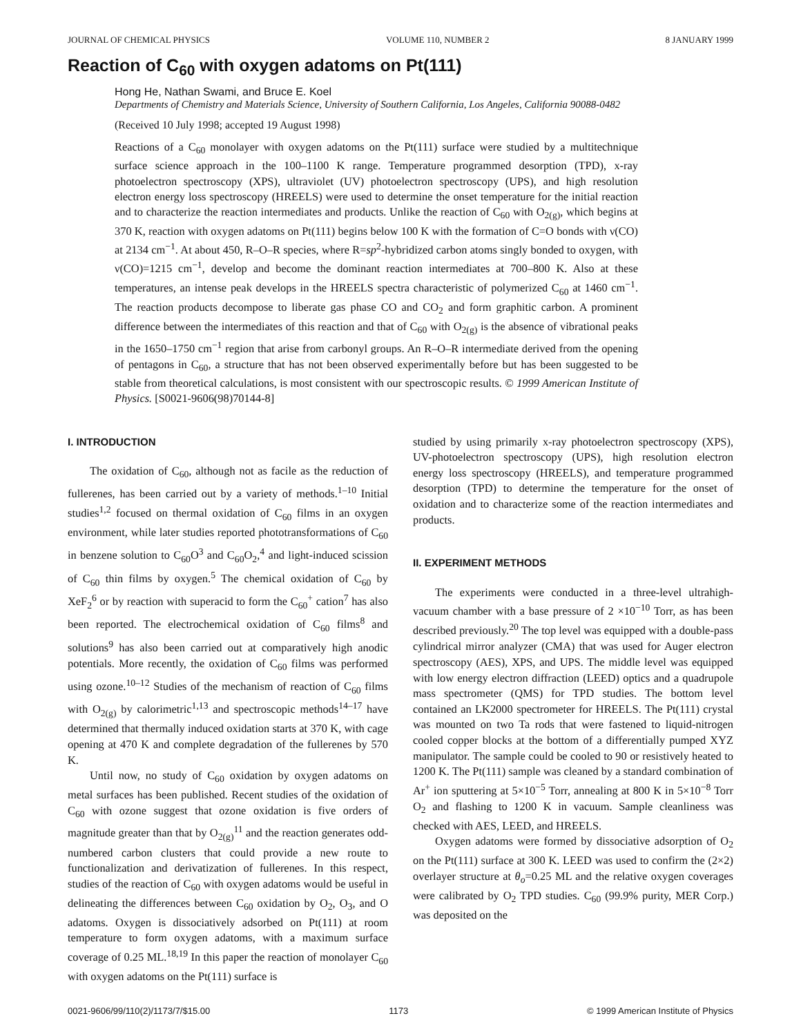JOURNAL OF CHEMICAL PHYSICS VOLUME 110, NUMBER 2 8 JANUARY 1999
Reaction of C<sub>60</sub> with oxygen adatoms on Pt(111)
Hong He, Nathan Swami, and Bruce E. Koel
Departments of Chemistry and Materials Science, University of Southern California, Los Angeles, California 90088-0482
(Received 10 July 1998; accepted 19 August 1998)
Reactions of a C<sub>60</sub> monolayer with oxygen adatoms on the Pt(111) surface were studied by a multitechnique surface science approach in the 100–1100 K range. Temperature programmed desorption (TPD), x-ray photoelectron spectroscopy (XPS), ultraviolet (UV) photoelectron spectroscopy (UPS), and high resolution electron energy loss spectroscopy (HREELS) were used to determine the onset temperature for the initial reaction and to characterize the reaction intermediates and products. Unlike the reaction of C<sub>60</sub> with O<sub>2(g)</sub>, which begins at 370 K, reaction with oxygen adatoms on Pt(111) begins below 100 K with the formation of C=O bonds with ν(CO) at 2134 cm<sup>−1</sup>. At about 450, R–O–R species, where R=sp<sup>2</sup>-hybridized carbon atoms singly bonded to oxygen, with ν(CO)=1215 cm<sup>−1</sup>, develop and become the dominant reaction intermediates at 700–800 K. Also at these temperatures, an intense peak develops in the HREELS spectra characteristic of polymerized C<sub>60</sub> at 1460 cm<sup>−1</sup>. The reaction products decompose to liberate gas phase CO and CO<sub>2</sub> and form graphitic carbon. A prominent difference between the intermediates of this reaction and that of C<sub>60</sub> with O<sub>2(g)</sub> is the absence of vibrational peaks in the 1650–1750 cm<sup>−1</sup> region that arise from carbonyl groups. An R–O–R intermediate derived from the opening of pentagons in C<sub>60</sub>, a structure that has not been observed experimentally before but has been suggested to be stable from theoretical calculations, is most consistent with our spectroscopic results. © 1999 American Institute of Physics. [S0021-9606(98)70144-8]
I. INTRODUCTION
The oxidation of C<sub>60</sub>, although not as facile as the reduction of fullerenes, has been carried out by a variety of methods.<sup>1–10</sup> Initial studies<sup>1,2</sup> focused on thermal oxidation of C<sub>60</sub> films in an oxygen environment, while later studies reported phototransformations of C<sub>60</sub> in benzene solution to C<sub>60</sub>O<sup>3</sup> and C<sub>60</sub>O<sub>2</sub>,<sup>4</sup> and light-induced scission of C<sub>60</sub> thin films by oxygen.<sup>5</sup> The chemical oxidation of C<sub>60</sub> by XeF<sub>2</sub><sup>6</sup> or by reaction with superacid to form the C<sub>60</sub><sup>+</sup> cation<sup>7</sup> has also been reported. The electrochemical oxidation of C<sub>60</sub> films<sup>8</sup> and solutions<sup>9</sup> has also been carried out at comparatively high anodic potentials. More recently, the oxidation of C<sub>60</sub> films was performed using ozone.<sup>10–12</sup> Studies of the mechanism of reaction of C<sub>60</sub> films with O<sub>2(g)</sub> by calorimetric<sup>1,13</sup> and spectroscopic methods<sup>14–17</sup> have determined that thermally induced oxidation starts at 370 K, with cage opening at 470 K and complete degradation of the fullerenes by 570 K.
Until now, no study of C<sub>60</sub> oxidation by oxygen adatoms on metal surfaces has been published. Recent studies of the oxidation of C<sub>60</sub> with ozone suggest that ozone oxidation is five orders of magnitude greater than that by O<sub>2(g)</sub><sup>11</sup> and the reaction generates odd-numbered carbon clusters that could provide a new route to functionalization and derivatization of fullerenes. In this respect, studies of the reaction of C<sub>60</sub> with oxygen adatoms would be useful in delineating the differences between C<sub>60</sub> oxidation by O<sub>2</sub>, O<sub>3</sub>, and O adatoms. Oxygen is dissociatively adsorbed on Pt(111) at room temperature to form oxygen adatoms, with a maximum surface coverage of 0.25 ML.<sup>18,19</sup> In this paper the reaction of monolayer C<sub>60</sub> with oxygen adatoms on the Pt(111) surface is
studied by using primarily x-ray photoelectron spectroscopy (XPS), UV-photoelectron spectroscopy (UPS), high resolution electron energy loss spectroscopy (HREELS), and temperature programmed desorption (TPD) to determine the temperature for the onset of oxidation and to characterize some of the reaction intermediates and products.
II. EXPERIMENT METHODS
The experiments were conducted in a three-level ultrahigh-vacuum chamber with a base pressure of 2 ×10<sup>−10</sup> Torr, as has been described previously.<sup>20</sup> The top level was equipped with a double-pass cylindrical mirror analyzer (CMA) that was used for Auger electron spectroscopy (AES), XPS, and UPS. The middle level was equipped with low energy electron diffraction (LEED) optics and a quadrupole mass spectrometer (QMS) for TPD studies. The bottom level contained an LK2000 spectrometer for HREELS. The Pt(111) crystal was mounted on two Ta rods that were fastened to liquid-nitrogen cooled copper blocks at the bottom of a differentially pumped XYZ manipulator. The sample could be cooled to 90 or resistively heated to 1200 K. The Pt(111) sample was cleaned by a standard combination of Ar<sup>+</sup> ion sputtering at 5×10<sup>−5</sup> Torr, annealing at 800 K in 5×10<sup>−8</sup> Torr O<sub>2</sub> and flashing to 1200 K in vacuum. Sample cleanliness was checked with AES, LEED, and HREELS.
Oxygen adatoms were formed by dissociative adsorption of O<sub>2</sub> on the Pt(111) surface at 300 K. LEED was used to confirm the (2×2) overlayer structure at θ<sub>o</sub>=0.25 ML and the relative oxygen coverages were calibrated by O<sub>2</sub> TPD studies. C<sub>60</sub> (99.9% purity, MER Corp.) was deposited on the
0021-9606/99/110(2)/1173/7/$15.00 1173 © 1999 American Institute of Physics